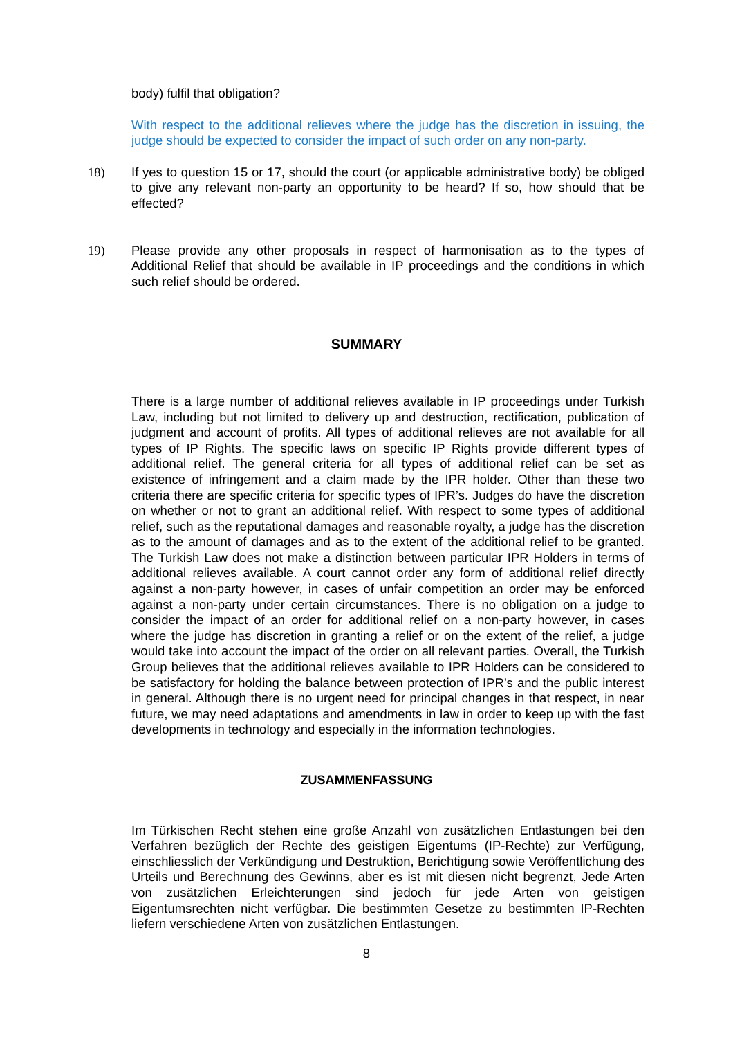body) fulfil that obligation?
With respect to the additional relieves where the judge has the discretion in issuing, the judge should be expected to consider the impact of such order on any non-party.
18) If yes to question 15 or 17, should the court (or applicable administrative body) be obliged to give any relevant non-party an opportunity to be heard? If so, how should that be effected?
19) Please provide any other proposals in respect of harmonisation as to the types of Additional Relief that should be available in IP proceedings and the conditions in which such relief should be ordered.
SUMMARY
There is a large number of additional relieves available in IP proceedings under Turkish Law, including but not limited to delivery up and destruction, rectification, publication of judgment and account of profits. All types of additional relieves are not available for all types of IP Rights. The specific laws on specific IP Rights provide different types of additional relief. The general criteria for all types of additional relief can be set as existence of infringement and a claim made by the IPR holder. Other than these two criteria there are specific criteria for specific types of IPR’s. Judges do have the discretion on whether or not to grant an additional relief. With respect to some types of additional relief, such as the reputational damages and reasonable royalty, a judge has the discretion as to the amount of damages and as to the extent of the additional relief to be granted. The Turkish Law does not make a distinction between particular IPR Holders in terms of additional relieves available. A court cannot order any form of additional relief directly against a non-party however, in cases of unfair competition an order may be enforced against a non-party under certain circumstances. There is no obligation on a judge to consider the impact of an order for additional relief on a non-party however, in cases where the judge has discretion in granting a relief or on the extent of the relief, a judge would take into account the impact of the order on all relevant parties. Overall, the Turkish Group believes that the additional relieves available to IPR Holders can be considered to be satisfactory for holding the balance between protection of IPR’s and the public interest in general. Although there is no urgent need for principal changes in that respect, in near future, we may need adaptations and amendments in law in order to keep up with the fast developments in technology and especially in the information technologies.
ZUSAMMENFASSUNG
Im Türkischen Recht stehen eine große Anzahl von zusätzlichen Entlastungen bei den Verfahren bezüglich der Rechte des geistigen Eigentums (IP-Rechte) zur Verfügung, einschliesslich der Verkündigung und Destruktion, Berichtigung sowie Veröffentlichung des Urteils und Berechnung des Gewinns, aber es ist mit diesen nicht begrenzt, Jede Arten von zusätzlichen Erleichterungen sind jedoch für jede Arten von geistigen Eigentumsrechten nicht verfügbar. Die bestimmten Gesetze zu bestimmten IP-Rechten liefern verschiedene Arten von zusätzlichen Entlastungen.
8